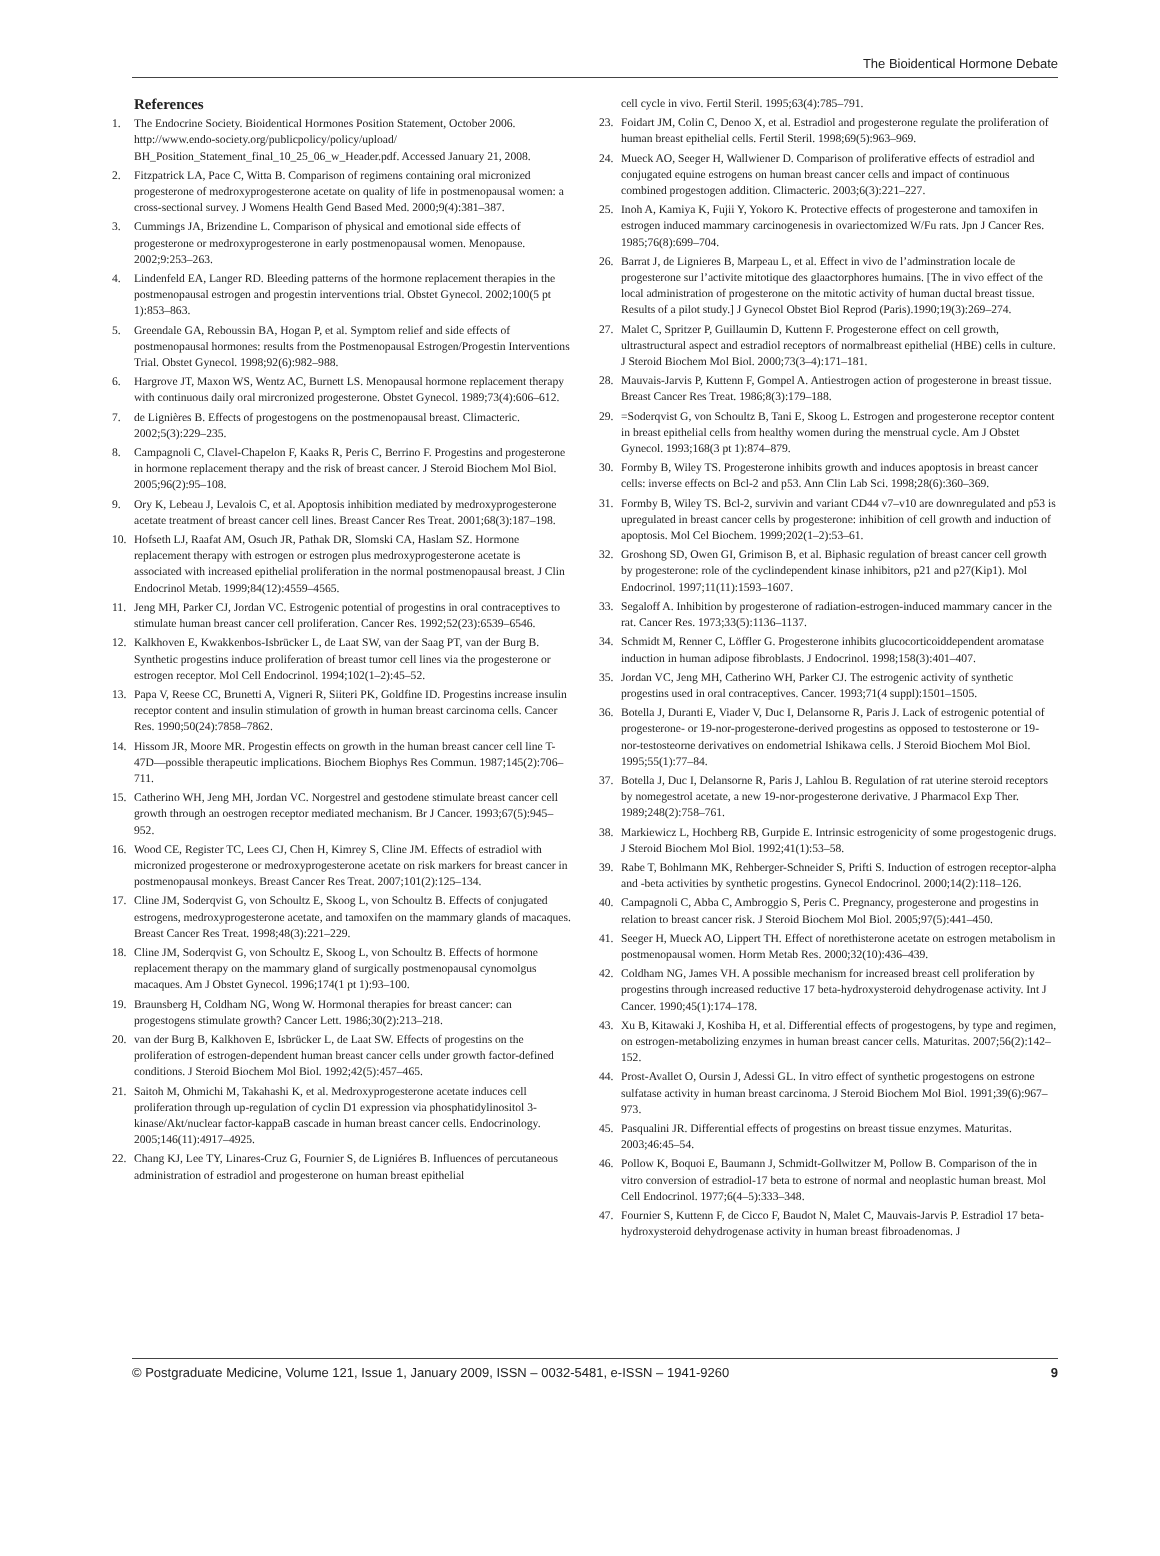The Bioidentical Hormone Debate
References
1. The Endocrine Society. Bioidentical Hormones Position Statement, October 2006. http://www.endo-society.org/publicpolicy/policy/upload/ BH_Position_Statement_final_10_25_06_w_Header.pdf. Accessed January 21, 2008.
2. Fitzpatrick LA, Pace C, Witta B. Comparison of regimens containing oral micronized progesterone of medroxyprogesterone acetate on quality of life in postmenopausal women: a cross-sectional survey. J Womens Health Gend Based Med. 2000;9(4):381–387.
3. Cummings JA, Brizendine L. Comparison of physical and emotional side effects of progesterone or medroxyprogesterone in early postmenopausal women. Menopause. 2002;9:253–263.
4. Lindenfeld EA, Langer RD. Bleeding patterns of the hormone replacement therapies in the postmenopausal estrogen and progestin interventions trial. Obstet Gynecol. 2002;100(5 pt 1):853–863.
5. Greendale GA, Reboussin BA, Hogan P, et al. Symptom relief and side effects of postmenopausal hormones: results from the Postmenopausal Estrogen/Progestin Interventions Trial. Obstet Gynecol. 1998;92(6):982–988.
6. Hargrove JT, Maxon WS, Wentz AC, Burnett LS. Menopausal hormone replacement therapy with continuous daily oral mircronized progesterone. Obstet Gynecol. 1989;73(4):606–612.
7. de Lignières B. Effects of progestogens on the postmenopausal breast. Climacteric. 2002;5(3):229–235.
8. Campagnoli C, Clavel-Chapelon F, Kaaks R, Peris C, Berrino F. Progestins and progesterone in hormone replacement therapy and the risk of breast cancer. J Steroid Biochem Mol Biol. 2005;96(2):95–108.
9. Ory K, Lebeau J, Levalois C, et al. Apoptosis inhibition mediated by medroxyprogesterone acetate treatment of breast cancer cell lines. Breast Cancer Res Treat. 2001;68(3):187–198.
10. Hofseth LJ, Raafat AM, Osuch JR, Pathak DR, Slomski CA, Haslam SZ. Hormone replacement therapy with estrogen or estrogen plus medroxyprogesterone acetate is associated with increased epithelial proliferation in the normal postmenopausal breast. J Clin Endocrinol Metab. 1999;84(12):4559–4565.
11. Jeng MH, Parker CJ, Jordan VC. Estrogenic potential of progestins in oral contraceptives to stimulate human breast cancer cell proliferation. Cancer Res. 1992;52(23):6539–6546.
12. Kalkhoven E, Kwakkenbos-Isbrücker L, de Laat SW, van der Saag PT, van der Burg B. Synthetic progestins induce proliferation of breast tumor cell lines via the progesterone or estrogen receptor. Mol Cell Endocrinol. 1994;102(1–2):45–52.
13. Papa V, Reese CC, Brunetti A, Vigneri R, Siiteri PK, Goldfine ID. Progestins increase insulin receptor content and insulin stimulation of growth in human breast carcinoma cells. Cancer Res. 1990;50(24):7858–7862.
14. Hissom JR, Moore MR. Progestin effects on growth in the human breast cancer cell line T-47D—possible therapeutic implications. Biochem Biophys Res Commun. 1987;145(2):706–711.
15. Catherino WH, Jeng MH, Jordan VC. Norgestrel and gestodene stimulate breast cancer cell growth through an oestrogen receptor mediated mechanism. Br J Cancer. 1993;67(5):945–952.
16. Wood CE, Register TC, Lees CJ, Chen H, Kimrey S, Cline JM. Effects of estradiol with micronized progesterone or medroxyprogesterone acetate on risk markers for breast cancer in postmenopausal monkeys. Breast Cancer Res Treat. 2007;101(2):125–134.
17. Cline JM, Soderqvist G, von Schoultz E, Skoog L, von Schoultz B. Effects of conjugated estrogens, medroxyprogesterone acetate, and tamoxifen on the mammary glands of macaques. Breast Cancer Res Treat. 1998;48(3):221–229.
18. Cline JM, Soderqvist G, von Schoultz E, Skoog L, von Schoultz B. Effects of hormone replacement therapy on the mammary gland of surgically postmenopausal cynomolgus macaques. Am J Obstet Gynecol. 1996;174(1 pt 1):93–100.
19. Braunsberg H, Coldham NG, Wong W. Hormonal therapies for breast cancer: can progestogens stimulate growth? Cancer Lett. 1986;30(2):213–218.
20. van der Burg B, Kalkhoven E, Isbrücker L, de Laat SW. Effects of progestins on the proliferation of estrogen-dependent human breast cancer cells under growth factor-defined conditions. J Steroid Biochem Mol Biol. 1992;42(5):457–465.
21. Saitoh M, Ohmichi M, Takahashi K, et al. Medroxyprogesterone acetate induces cell proliferation through up-regulation of cyclin D1 expression via phosphatidylinositol 3-kinase/Akt/nuclear factor-kappaB cascade in human breast cancer cells. Endocrinology. 2005;146(11):4917–4925.
22. Chang KJ, Lee TY, Linares-Cruz G, Fournier S, de Ligniéres B. Influences of percutaneous administration of estradiol and progesterone on human breast epithelial
cell cycle in vivo. Fertil Steril. 1995;63(4):785–791.
23. Foidart JM, Colin C, Denoo X, et al. Estradiol and progesterone regulate the proliferation of human breast epithelial cells. Fertil Steril. 1998;69(5):963–969.
24. Mueck AO, Seeger H, Wallwiener D. Comparison of proliferative effects of estradiol and conjugated equine estrogens on human breast cancer cells and impact of continuous combined progestogen addition. Climacteric. 2003;6(3):221–227.
25. Inoh A, Kamiya K, Fujii Y, Yokoro K. Protective effects of progesterone and tamoxifen in estrogen induced mammary carcinogenesis in ovariectomized W/Fu rats. Jpn J Cancer Res. 1985;76(8):699–704.
26. Barrat J, de Lignieres B, Marpeau L, et al. Effect in vivo de l’adminstration locale de progesterone sur l’activite mitotique des glaactorphores humains. [The in vivo effect of the local administration of progesterone on the mitotic activity of human ductal breast tissue. Results of a pilot study.] J Gynecol Obstet Biol Reprod (Paris).1990;19(3):269–274.
27. Malet C, Spritzer P, Guillaumin D, Kuttenn F. Progesterone effect on cell growth, ultrastructural aspect and estradiol receptors of normalbreast epithelial (HBE) cells in culture. J Steroid Biochem Mol Biol. 2000;73(3–4):171–181.
28. Mauvais-Jarvis P, Kuttenn F, Gompel A. Antiestrogen action of progesterone in breast tissue. Breast Cancer Res Treat. 1986;8(3):179–188.
29. =Soderqvist G, von Schoultz B, Tani E, Skoog L. Estrogen and progesterone receptor content in breast epithelial cells from healthy women during the menstrual cycle. Am J Obstet Gynecol. 1993;168(3 pt 1):874–879.
30. Formby B, Wiley TS. Progesterone inhibits growth and induces apoptosis in breast cancer cells: inverse effects on Bcl-2 and p53. Ann Clin Lab Sci. 1998;28(6):360–369.
31. Formby B, Wiley TS. Bcl-2, survivin and variant CD44 v7–v10 are downregulated and p53 is upregulated in breast cancer cells by progesterone: inhibition of cell growth and induction of apoptosis. Mol Cel Biochem. 1999;202(1–2):53–61.
32. Groshong SD, Owen GI, Grimison B, et al. Biphasic regulation of breast cancer cell growth by progesterone: role of the cyclindependent kinase inhibitors, p21 and p27(Kip1). Mol Endocrinol. 1997;11(11):1593–1607.
33. Segaloff A. Inhibition by progesterone of radiation-estrogen-induced mammary cancer in the rat. Cancer Res. 1973;33(5):1136–1137.
34. Schmidt M, Renner C, Löffler G. Progesterone inhibits glucocorticoiddependent aromatase induction in human adipose fibroblasts. J Endocrinol. 1998;158(3):401–407.
35. Jordan VC, Jeng MH, Catherino WH, Parker CJ. The estrogenic activity of synthetic progestins used in oral contraceptives. Cancer. 1993;71(4 suppl):1501–1505.
36. Botella J, Duranti E, Viader V, Duc I, Delansorne R, Paris J. Lack of estrogenic potential of progesterone- or 19-nor-progesterone-derived progestins as opposed to testosterone or 19-nor-testosteorne derivatives on endometrial Ishikawa cells. J Steroid Biochem Mol Biol. 1995;55(1):77–84.
37. Botella J, Duc I, Delansorne R, Paris J, Lahlou B. Regulation of rat uterine steroid receptors by nomegestrol acetate, a new 19-nor-progesterone derivative. J Pharmacol Exp Ther. 1989;248(2):758–761.
38. Markiewicz L, Hochberg RB, Gurpide E. Intrinsic estrogenicity of some progestogenic drugs. J Steroid Biochem Mol Biol. 1992;41(1):53–58.
39. Rabe T, Bohlmann MK, Rehberger-Schneider S, Prifti S. Induction of estrogen receptor-alpha and -beta activities by synthetic progestins. Gynecol Endocrinol. 2000;14(2):118–126.
40. Campagnoli C, Abba C, Ambroggio S, Peris C. Pregnancy, progesterone and progestins in relation to breast cancer risk. J Steroid Biochem Mol Biol. 2005;97(5):441–450.
41. Seeger H, Mueck AO, Lippert TH. Effect of norethisterone acetate on estrogen metabolism in postmenopausal women. Horm Metab Res. 2000;32(10):436–439.
42. Coldham NG, James VH. A possible mechanism for increased breast cell proliferation by progestins through increased reductive 17 beta-hydroxysteroid dehydrogenase activity. Int J Cancer. 1990;45(1):174–178.
43. Xu B, Kitawaki J, Koshiba H, et al. Differential effects of progestogens, by type and regimen, on estrogen-metabolizing enzymes in human breast cancer cells. Maturitas. 2007;56(2):142–152.
44. Prost-Avallet O, Oursin J, Adessi GL. In vitro effect of synthetic progestogens on estrone sulfatase activity in human breast carcinoma. J Steroid Biochem Mol Biol. 1991;39(6):967–973.
45. Pasqualini JR. Differential effects of progestins on breast tissue enzymes. Maturitas. 2003;46:45–54.
46. Pollow K, Boquoi E, Baumann J, Schmidt-Gollwitzer M, Pollow B. Comparison of the in vitro conversion of estradiol-17 beta to estrone of normal and neoplastic human breast. Mol Cell Endocrinol. 1977;6(4–5):333–348.
47. Fournier S, Kuttenn F, de Cicco F, Baudot N, Malet C, Mauvais-Jarvis P. Estradiol 17 beta-hydroxysteroid dehydrogenase activity in human breast fibroadenomas. J
© Postgraduate Medicine, Volume 121, Issue 1, January 2009, ISSN – 0032-5481, e-ISSN – 1941-9260 9